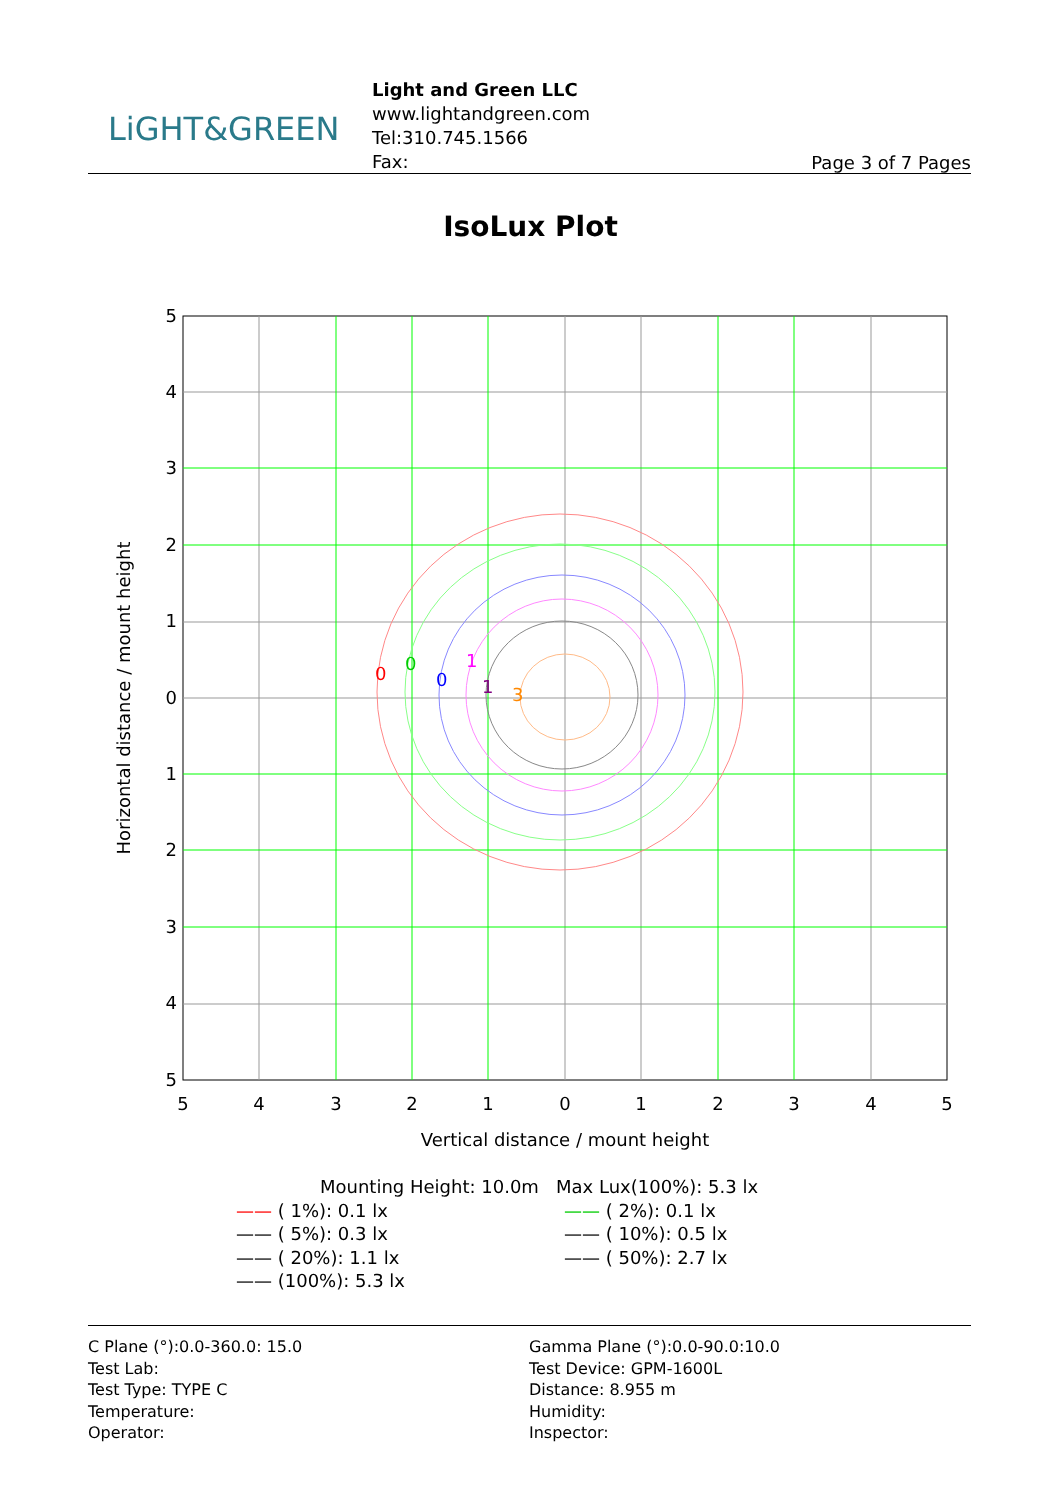LiGHT&GREEN
Light and Green LLC
www.lightandgreen.com
Tel:310.745.1566
Fax:
Page 3 of 7 Pages
IsoLux Plot
0
0
0
1
1
3
5
4
3
2
1
0
1
2
3
4
5
5
4
3
2
1
0
1
2
3
4
5
Vertical distance / mount height
Horizontal distance / mount height
Mounting Height: 10.0m Max Lux(100%): 5.3 lx
—— ( 1%): 0.1 lx
—— ( 5%): 0.3 lx
—— ( 20%): 1.1 lx
—— (100%): 5.3 lx
—— ( 2%): 0.1 lx
—— ( 10%): 0.5 lx
—— ( 50%): 2.7 lx
C Plane (°):0.0-360.0: 15.0
Test Lab:
Test Type: TYPE C
Temperature:
Operator:
Gamma Plane (°):0.0-90.0:10.0
Test Device: GPM-1600L
Distance: 8.955 m
Humidity:
Inspector: